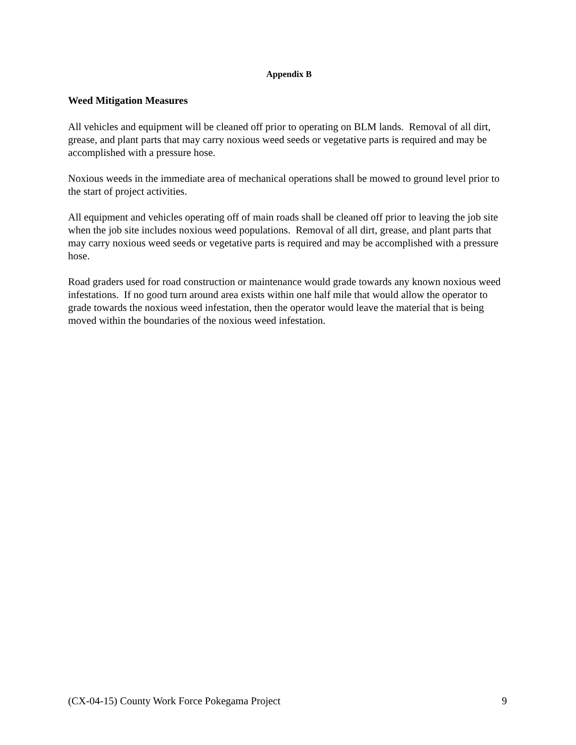Appendix B
Weed Mitigation Measures
All vehicles and equipment will be cleaned off prior to operating on BLM lands. Removal of all dirt, grease, and plant parts that may carry noxious weed seeds or vegetative parts is required and may be accomplished with a pressure hose.
Noxious weeds in the immediate area of mechanical operations shall be mowed to ground level prior to the start of project activities.
All equipment and vehicles operating off of main roads shall be cleaned off prior to leaving the job site when the job site includes noxious weed populations. Removal of all dirt, grease, and plant parts that may carry noxious weed seeds or vegetative parts is required and may be accomplished with a pressure hose.
Road graders used for road construction or maintenance would grade towards any known noxious weed infestations. If no good turn around area exists within one half mile that would allow the operator to grade towards the noxious weed infestation, then the operator would leave the material that is being moved within the boundaries of the noxious weed infestation.
(CX-04-15) County Work Force Pokegama Project 9